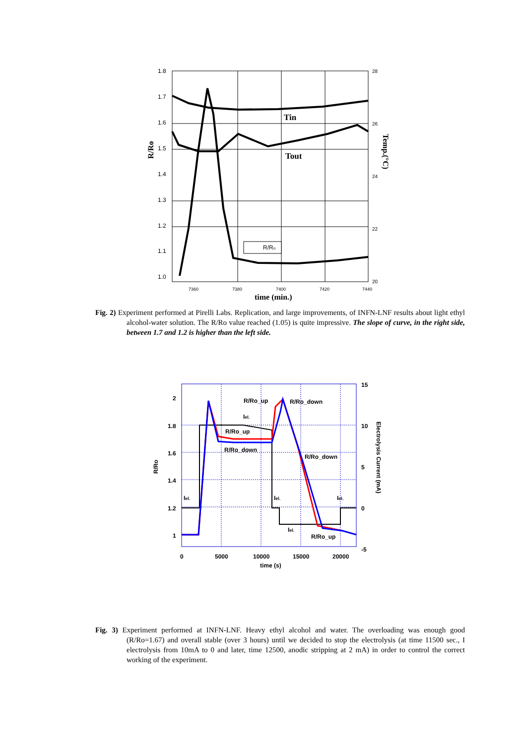1.8
1.7
1.6
1.5
1.4
1.3
1.2
1.1
1.0
28
26
24
22
20
7360
7380
7400
7420
7440
time (min.)
R/Ro
Temp.(°C)
Tin
Tout
R/Ro
Fig. 2) Experiment performed at Pirelli Labs. Replication, and large improvements, of INFN-LNF results about light ethyl alcohol-water solution. The R/Ro value reached (1.05) is quite impressive. The slope of curve, in the right side, between 1.7 and 1.2 is higher than the left side.
2
1.8
1.6
1.4
1.2
1
15
10
5
0
-5
0
5000
10000
15000
20000
time (s)
R/Ro
Electrolysis Current (mA)
R/Ro_up
R/Ro_down
R/Ro_up
R/Ro_down
R/Ro_down
R/Ro_up
Iel.
Iel.
Iel.
Iel.
Iel.
Fig. 3) Experiment performed at INFN-LNF. Heavy ethyl alcohol and water. The overloading was enough good (R/Ro=1.67) and overall stable (over 3 hours) until we decided to stop the electrolysis (at time 11500 sec., I electrolysis from 10mA to 0 and later, time 12500, anodic stripping at 2 mA) in order to control the correct working of the experiment.